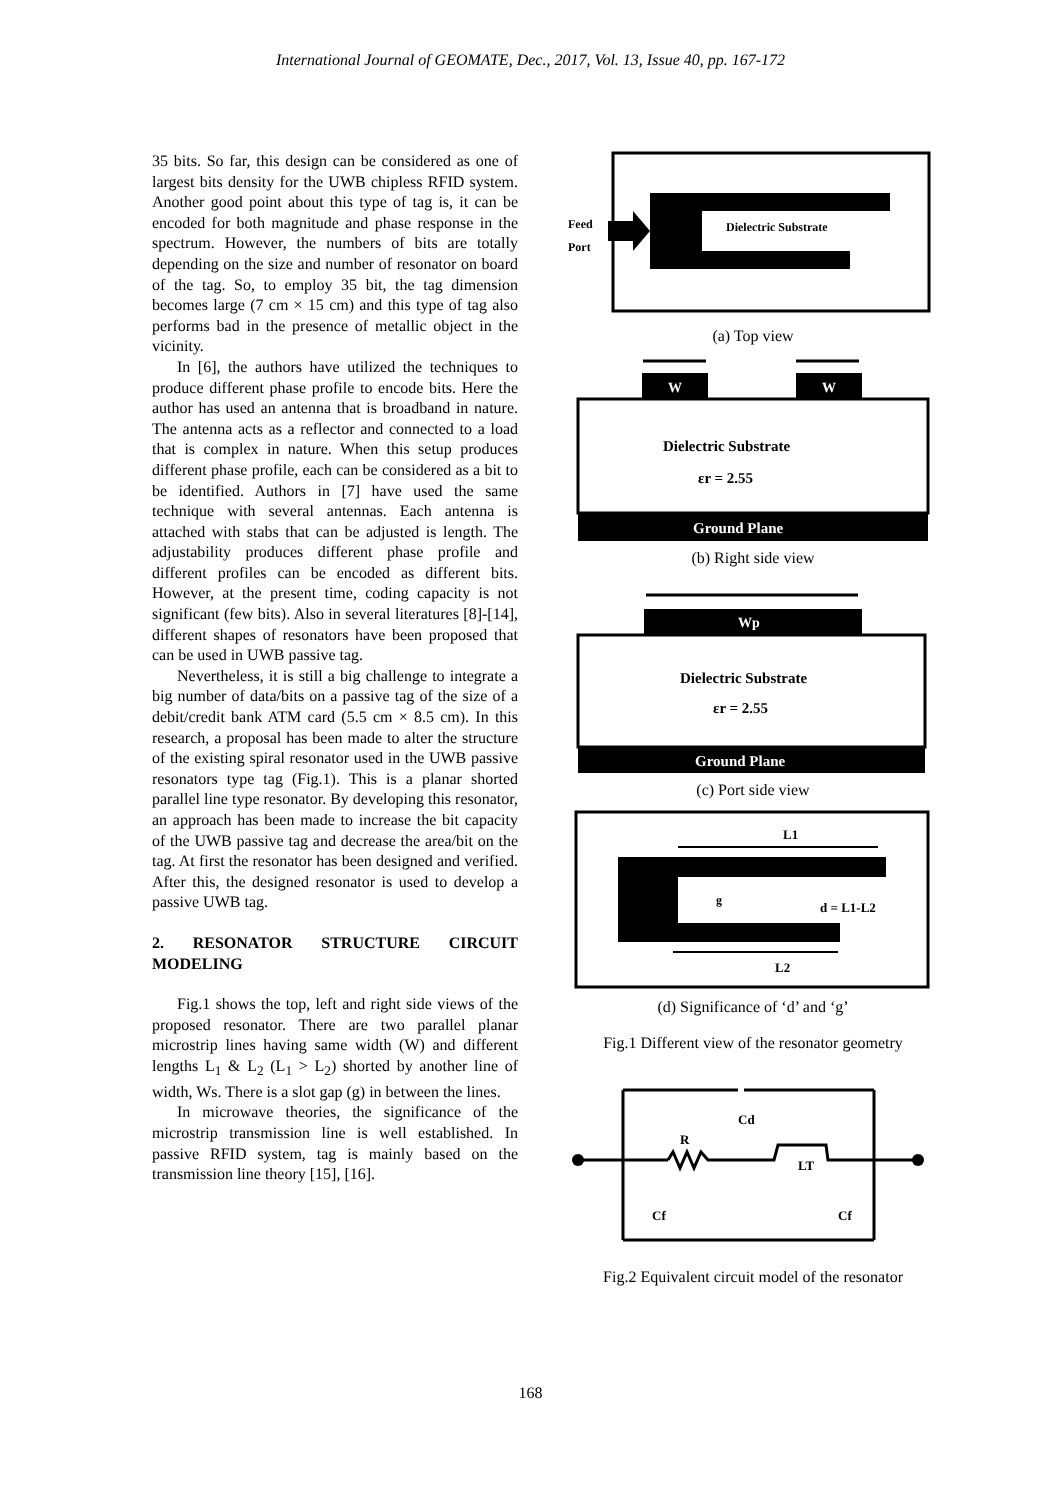International Journal of GEOMATE, Dec., 2017, Vol. 13, Issue 40, pp. 167-172
35 bits. So far, this design can be considered as one of largest bits density for the UWB chipless RFID system. Another good point about this type of tag is, it can be encoded for both magnitude and phase response in the spectrum. However, the numbers of bits are totally depending on the size and number of resonator on board of the tag. So, to employ 35 bit, the tag dimension becomes large (7 cm × 15 cm) and this type of tag also performs bad in the presence of metallic object in the vicinity.
In [6], the authors have utilized the techniques to produce different phase profile to encode bits. Here the author has used an antenna that is broadband in nature. The antenna acts as a reflector and connected to a load that is complex in nature. When this setup produces different phase profile, each can be considered as a bit to be identified. Authors in [7] have used the same technique with several antennas. Each antenna is attached with stabs that can be adjusted is length. The adjustability produces different phase profile and different profiles can be encoded as different bits. However, at the present time, coding capacity is not significant (few bits). Also in several literatures [8]-[14], different shapes of resonators have been proposed that can be used in UWB passive tag.
Nevertheless, it is still a big challenge to integrate a big number of data/bits on a passive tag of the size of a debit/credit bank ATM card (5.5 cm × 8.5 cm). In this research, a proposal has been made to alter the structure of the existing spiral resonator used in the UWB passive resonators type tag (Fig.1). This is a planar shorted parallel line type resonator. By developing this resonator, an approach has been made to increase the bit capacity of the UWB passive tag and decrease the area/bit on the tag. At first the resonator has been designed and verified. After this, the designed resonator is used to develop a passive UWB tag.
2. RESONATOR STRUCTURE CIRCUIT MODELING
Fig.1 shows the top, left and right side views of the proposed resonator. There are two parallel planar microstrip lines having same width (W) and different lengths L<sub>1</sub> & L<sub>2</sub> (L<sub>1</sub> > L<sub>2</sub>) shorted by another line of width, Ws. There is a slot gap (g) in between the lines.
In microwave theories, the significance of the microstrip transmission line is well established. In passive RFID system, tag is mainly based on the transmission line theory [15], [16].
Feed
Port
Dielectric Substrate
(a) Top view
W
W
Dielectric Substrate
εr = 2.55
Ground Plane
(b) Right side view
Wp
Dielectric Substrate
εr = 2.55
Ground Plane
(c) Port side view
L1
L2
g
d = L1-L2
(d) Significance of ‘d’ and ‘g’
Fig.1 Different view of the resonator geometry
Cd
R
LT
Cf
Cf
Fig.2 Equivalent circuit model of the resonator
168